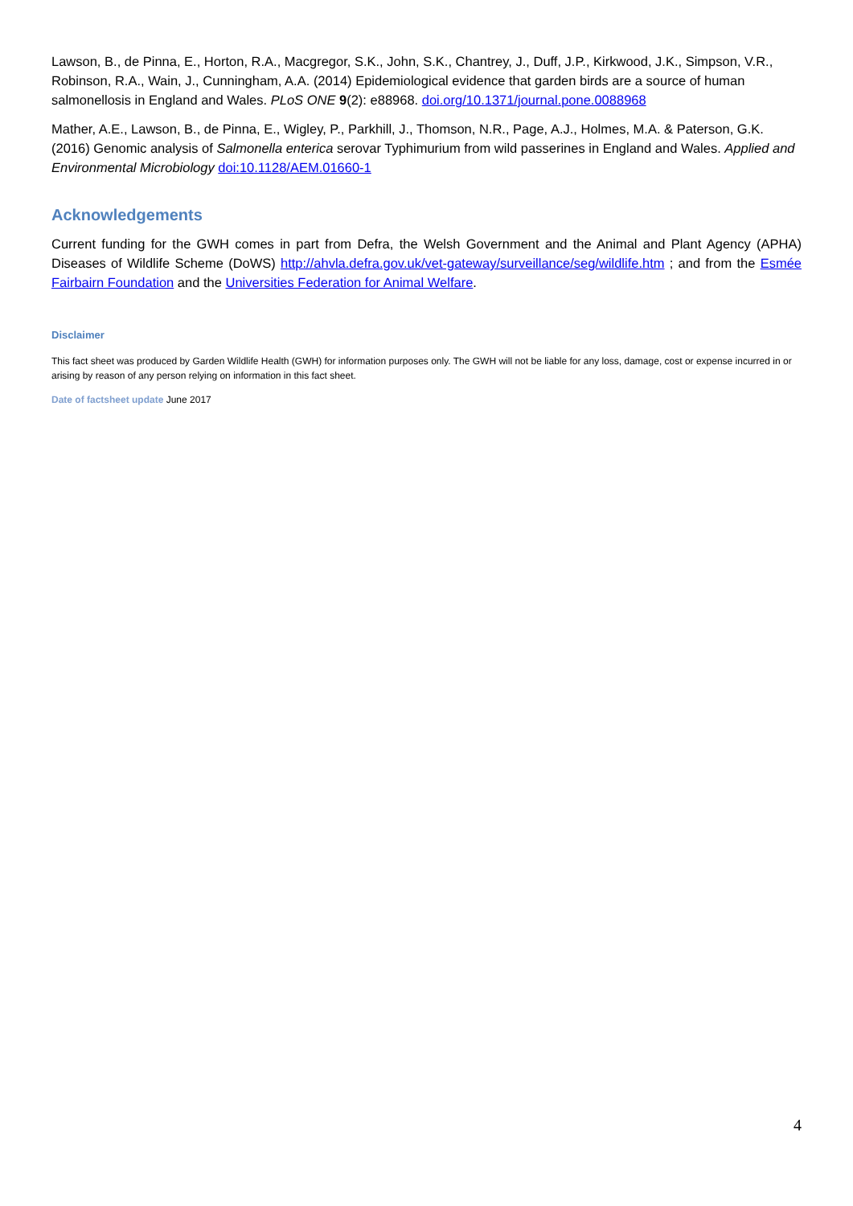Lawson, B., de Pinna, E., Horton, R.A., Macgregor, S.K., John, S.K., Chantrey, J., Duff, J.P., Kirkwood, J.K., Simpson, V.R., Robinson, R.A., Wain, J., Cunningham, A.A. (2014) Epidemiological evidence that garden birds are a source of human salmonellosis in England and Wales. PLoS ONE 9(2): e88968. doi.org/10.1371/journal.pone.0088968
Mather, A.E., Lawson, B., de Pinna, E., Wigley, P., Parkhill, J., Thomson, N.R., Page, A.J., Holmes, M.A. & Paterson, G.K. (2016) Genomic analysis of Salmonella enterica serovar Typhimurium from wild passerines in England and Wales. Applied and Environmental Microbiology doi:10.1128/AEM.01660-1
Acknowledgements
Current funding for the GWH comes in part from Defra, the Welsh Government and the Animal and Plant Agency (APHA) Diseases of Wildlife Scheme (DoWS) http://ahvla.defra.gov.uk/vet-gateway/surveillance/seg/wildlife.htm ; and from the Esmée Fairbairn Foundation and the Universities Federation for Animal Welfare.
Disclaimer
This fact sheet was produced by Garden Wildlife Health (GWH) for information purposes only. The GWH will not be liable for any loss, damage, cost or expense incurred in or arising by reason of any person relying on information in this fact sheet.
Date of factsheet update June 2017
4